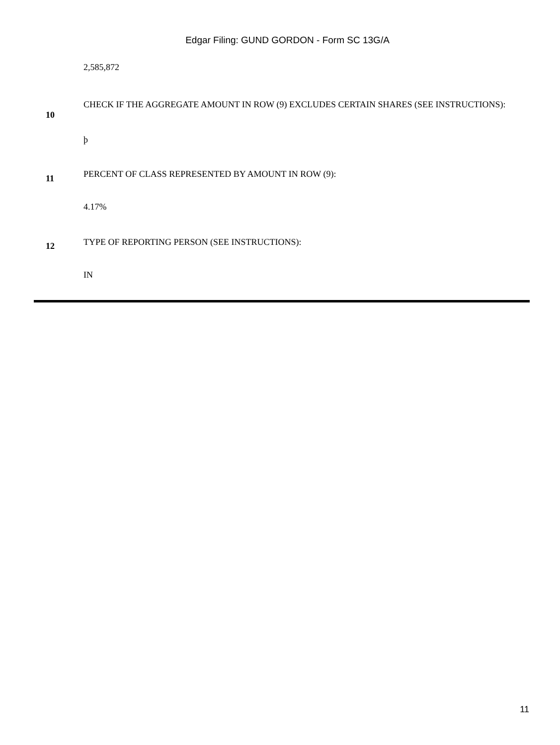Edgar Filing: GUND GORDON - Form SC 13G/A
| | 2,585,872 |
| 10 | CHECK IF THE AGGREGATE AMOUNT IN ROW (9) EXCLUDES CERTAIN SHARES (SEE INSTRUCTIONS): þ |
| 11 | PERCENT OF CLASS REPRESENTED BY AMOUNT IN ROW (9): 4.17% |
| 12 | TYPE OF REPORTING PERSON (SEE INSTRUCTIONS): IN |
11